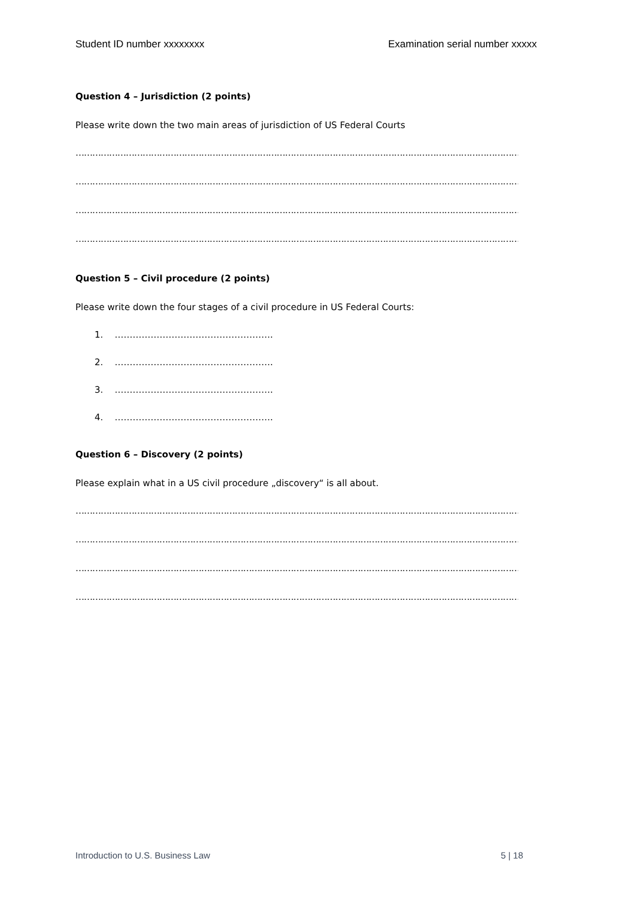Student ID number xxxxxxxx Examination serial number xxxxx
Question 4 – Jurisdiction (2 points)
Please write down the two main areas of jurisdiction of US Federal Courts
………………………………………………………………………………………………………………………………………………
………………………………………………………………………………………………………………………………………………..
………………………………………………………………………………………………………………………………………………
………………………………………………………………………………………………………………………………………………..
Question 5 – Civil procedure (2 points)
Please write down the four stages of a civil procedure in US Federal Courts:
1. ……………………………………………..
2. ……………………………………………..
3. ……………………………………………..
4. ……………………………………………..
Question 6 – Discovery (2 points)
Please explain what in a US civil procedure „discovery“ is all about.
………………………………………………………………………………………………………………………………………………
………………………………………………………………………………………………………………………………………………..
………………………………………………………………………………………………………………………………………………
………………………………………………………………………………………………………………………………………………..
Introduction to U.S. Business Law 5 | 18